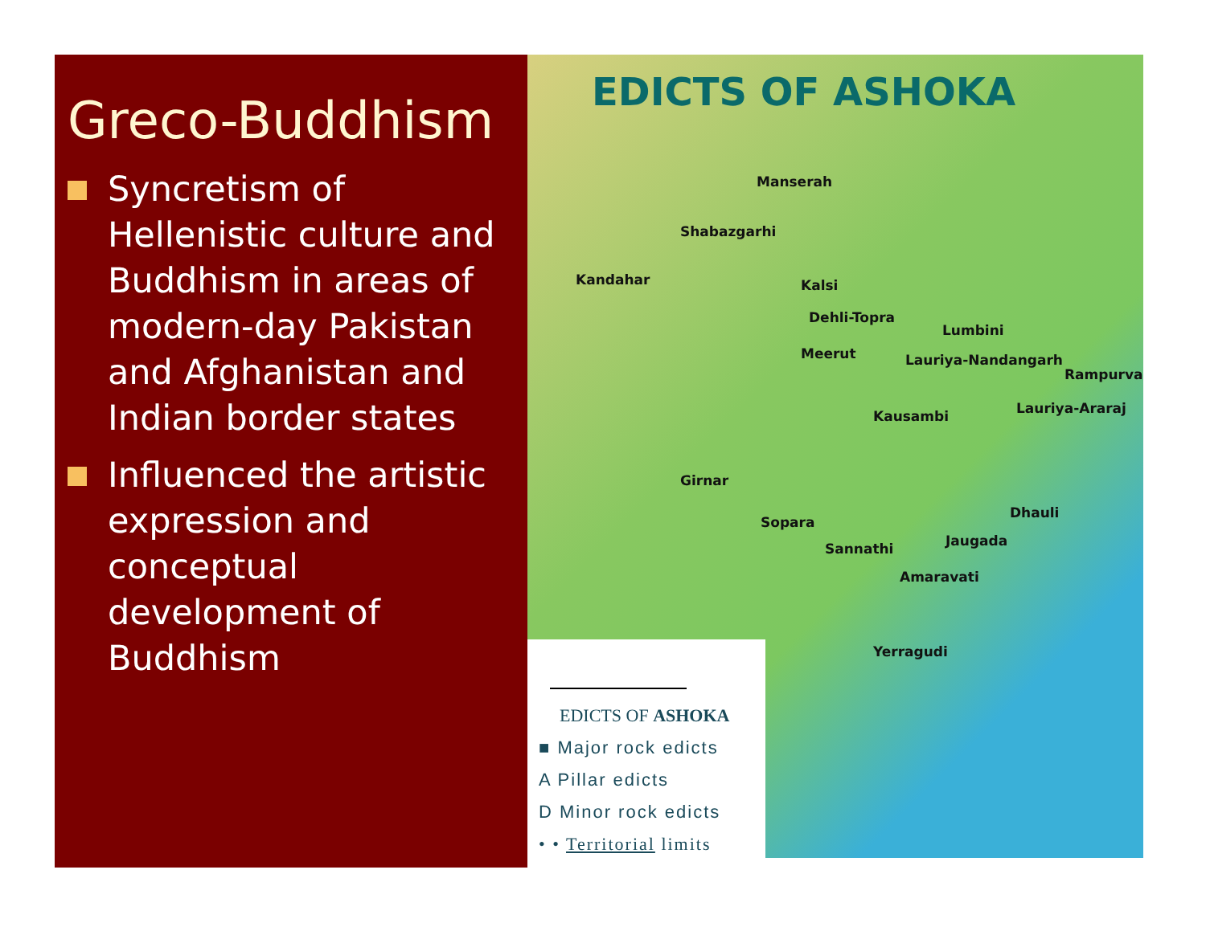Greco-Buddhism
Syncretism of Hellenistic culture and Buddhism in areas of modern-day Pakistan and Afghanistan and Indian border states
Influenced the artistic expression and conceptual development of Buddhism
EDICTS OF ASHOKA
Manserah
Shabazgarhi
Kandahar Kalsi
Dehli-Topra
Lumbini
Meerut Lauriya-Nandangarh
Rampurva
Kausambi Lauriya-Araraj
Girnar
Sopara
Dhauli
Jaugada Sannathi
Amaravati
Yerragudi
EDICTS OF ASHOKA
■ Major rock edicts
A Pillar edicts
D Minor rock edicts
• • Territorial limits